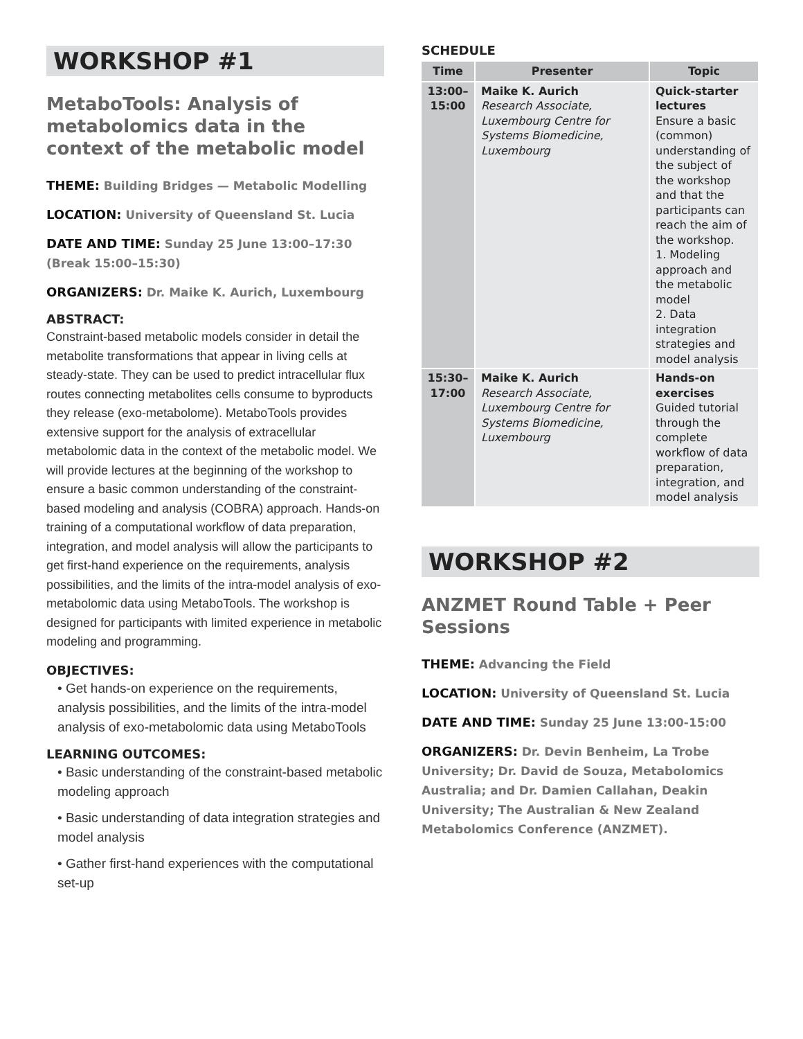WORKSHOP #1
MetaboTools: Analysis of metabolomics data in the context of the metabolic model
THEME: Building Bridges — Metabolic Modelling
LOCATION: University of Queensland St. Lucia
DATE AND TIME: Sunday 25 June 13:00–17:30 (Break 15:00–15:30)
ORGANIZERS: Dr. Maike K. Aurich, Luxembourg
ABSTRACT:
Constraint-based metabolic models consider in detail the metabolite transformations that appear in living cells at steady-state. They can be used to predict intracellular flux routes connecting metabolites cells consume to byproducts they release (exo-metabolome). MetaboTools provides extensive support for the analysis of extracellular metabolomic data in the context of the metabolic model. We will provide lectures at the beginning of the workshop to ensure a basic common understanding of the constraint-based modeling and analysis (COBRA) approach. Hands-on training of a computational workflow of data preparation, integration, and model analysis will allow the participants to get first-hand experience on the requirements, analysis possibilities, and the limits of the intra-model analysis of exo-metabolomic data using MetaboTools. The workshop is designed for participants with limited experience in metabolic modeling and programming.
OBJECTIVES:
• Get hands-on experience on the requirements, analysis possibilities, and the limits of the intra-model analysis of exo-metabolomic data using MetaboTools
LEARNING OUTCOMES:
• Basic understanding of the constraint-based metabolic modeling approach
• Basic understanding of data integration strategies and model analysis
• Gather first-hand experiences with the computational set-up
SCHEDULE
| Time | Presenter | Topic |
| --- | --- | --- |
| 13:00– 15:00 | Maike K. Aurich Research Associate, Luxembourg Centre for Systems Biomedicine, Luxembourg | Quick-starter lectures Ensure a basic (common) understanding of the subject of the workshop and that the participants can reach the aim of the workshop. 1. Modeling approach and the metabolic model 2. Data integration strategies and model analysis |
| 15:30– 17:00 | Maike K. Aurich Research Associate, Luxembourg Centre for Systems Biomedicine, Luxembourg | Hands-on exercises Guided tutorial through the complete workflow of data preparation, integration, and model analysis |
WORKSHOP #2
ANZMET Round Table + Peer Sessions
THEME: Advancing the Field
LOCATION: University of Queensland St. Lucia
DATE AND TIME: Sunday 25 June 13:00-15:00
ORGANIZERS: Dr. Devin Benheim, La Trobe University; Dr. David de Souza, Metabolomics Australia; and Dr. Damien Callahan, Deakin University; The Australian & New Zealand Metabolomics Conference (ANZMET).